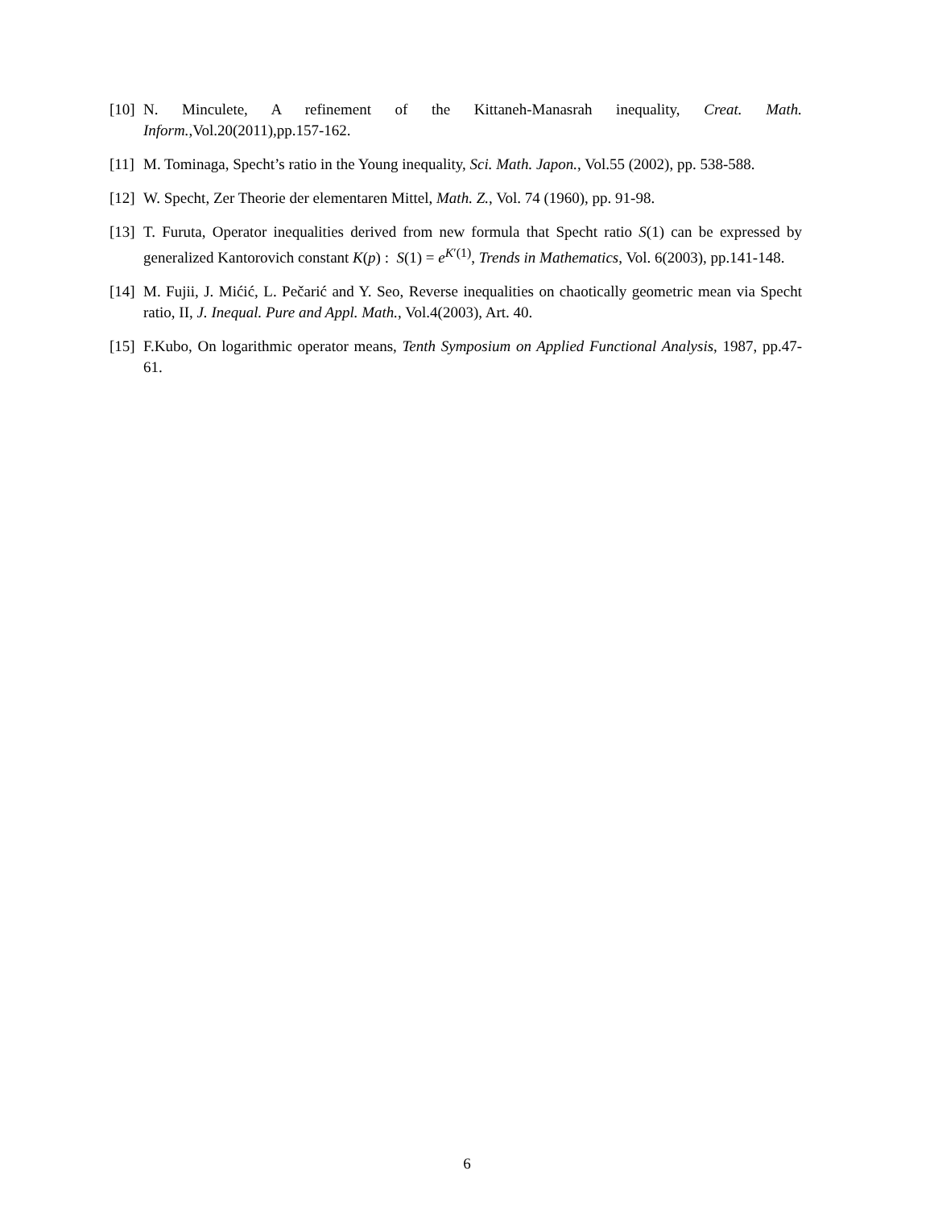[10] N. Minculete, A refinement of the Kittaneh-Manasrah inequality, Creat. Math. Inform.,Vol.20(2011),pp.157-162.
[11] M. Tominaga, Specht’s ratio in the Young inequality, Sci. Math. Japon., Vol.55 (2002), pp. 538-588.
[12] W. Specht, Zer Theorie der elementaren Mittel, Math. Z., Vol. 74 (1960), pp. 91-98.
[13] T. Furuta, Operator inequalities derived from new formula that Specht ratio S(1) can be expressed by generalized Kantorovich constant K(p) : S(1) = e<sup>K′(1)</sup>, Trends in Mathematics, Vol. 6(2003), pp.141-148.
[14] M. Fujii, J. Mićić, L. Pečarić and Y. Seo, Reverse inequalities on chaotically geometric mean via Specht ratio, II, J. Inequal. Pure and Appl. Math., Vol.4(2003), Art. 40.
[15] F.Kubo, On logarithmic operator means, Tenth Symposium on Applied Functional Analysis, 1987, pp.47-61.
6